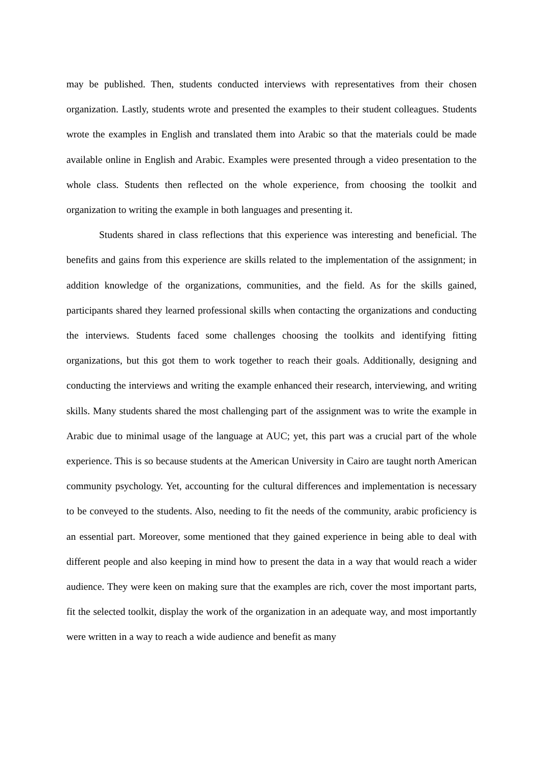may be published. Then, students conducted interviews with representatives from their chosen organization. Lastly, students wrote and presented the examples to their student colleagues. Students wrote the examples in English and translated them into Arabic so that the materials could be made available online in English and Arabic. Examples were presented through a video presentation to the whole class. Students then reflected on the whole experience, from choosing the toolkit and organization to writing the example in both languages and presenting it.
Students shared in class reflections that this experience was interesting and beneficial. The benefits and gains from this experience are skills related to the implementation of the assignment; in addition knowledge of the organizations, communities, and the field. As for the skills gained, participants shared they learned professional skills when contacting the organizations and conducting the interviews. Students faced some challenges choosing the toolkits and identifying fitting organizations, but this got them to work together to reach their goals. Additionally, designing and conducting the interviews and writing the example enhanced their research, interviewing, and writing skills. Many students shared the most challenging part of the assignment was to write the example in Arabic due to minimal usage of the language at AUC; yet, this part was a crucial part of the whole experience. This is so because students at the American University in Cairo are taught north American community psychology. Yet, accounting for the cultural differences and implementation is necessary to be conveyed to the students. Also, needing to fit the needs of the community, arabic proficiency is an essential part. Moreover, some mentioned that they gained experience in being able to deal with different people and also keeping in mind how to present the data in a way that would reach a wider audience. They were keen on making sure that the examples are rich, cover the most important parts, fit the selected toolkit, display the work of the organization in an adequate way, and most importantly were written in a way to reach a wide audience and benefit as many